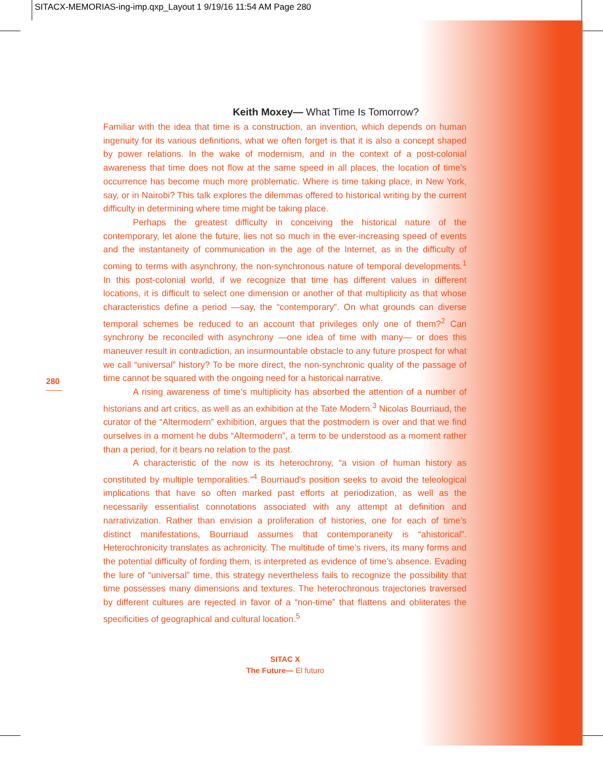SITACX-MEMORIAS-ing-imp.qxp_Layout 1 9/19/16 11:54 AM Page 280
Keith Moxey— What Time Is Tomorrow?
Familiar with the idea that time is a construction, an invention, which depends on human ingenuity for its various definitions, what we often forget is that it is also a concept shaped by power relations. In the wake of modernism, and in the context of a post-colonial awareness that time does not flow at the same speed in all places, the location of time’s occurrence has become much more problematic. Where is time taking place, in New York, say, or in Nairobi? This talk explores the dilemmas offered to historical writing by the current difficulty in determining where time might be taking place.
Perhaps the greatest difficulty in conceiving the historical nature of the contemporary, let alone the future, lies not so much in the ever-increasing speed of events and the instantaneity of communication in the age of the Internet, as in the difficulty of coming to terms with asynchrony, the non-synchronous nature of temporal developments.<sup>1</sup> In this post-colonial world, if we recognize that time has different values in different locations, it is difficult to select one dimension or another of that multiplicity as that whose characteristics define a period —say, the “contemporary”. On what grounds can diverse temporal schemes be reduced to an account that privileges only one of them?<sup>2</sup> Can synchrony be reconciled with asynchrony —one idea of time with many— or does this maneuver result in contradiction, an insurmountable obstacle to any future prospect for what we call “universal” history? To be more direct, the non-synchronic quality of the passage of time cannot be squared with the ongoing need for a historical narrative.
A rising awareness of time’s multiplicity has absorbed the attention of a number of historians and art critics, as well as an exhibition at the Tate Modern.<sup>3</sup> Nicolas Bourriaud, the curator of the “Altermodern” exhibition, argues that the postmodern is over and that we find ourselves in a moment he dubs “Altermodern”, a term to be understood as a moment rather than a period, for it bears no relation to the past.
A characteristic of the now is its heterochrony, “a vision of human history as constituted by multiple temporalities.”<sup>4</sup> Bourriaud's position seeks to avoid the teleological implications that have so often marked past efforts at periodization, as well as the necessarily essentialist connotations associated with any attempt at definition and narrativization. Rather than envision a proliferation of histories, one for each of time’s distinct manifestations, Bourriaud assumes that contemporaneity is “ahistorical”. Heterochronicity translates as achronicity. The multitude of time’s rivers, its many forms and the potential difficulty of fording them, is interpreted as evidence of time’s absence. Evading the lure of “universal” time, this strategy nevertheless fails to recognize the possibility that time possesses many dimensions and textures. The heterochronous trajectories traversed by different cultures are rejected in favor of a “non-time” that flattens and obliterates the specificities of geographical and cultural location.<sup>5</sup>
280
SITAC X
The Future— El futuro